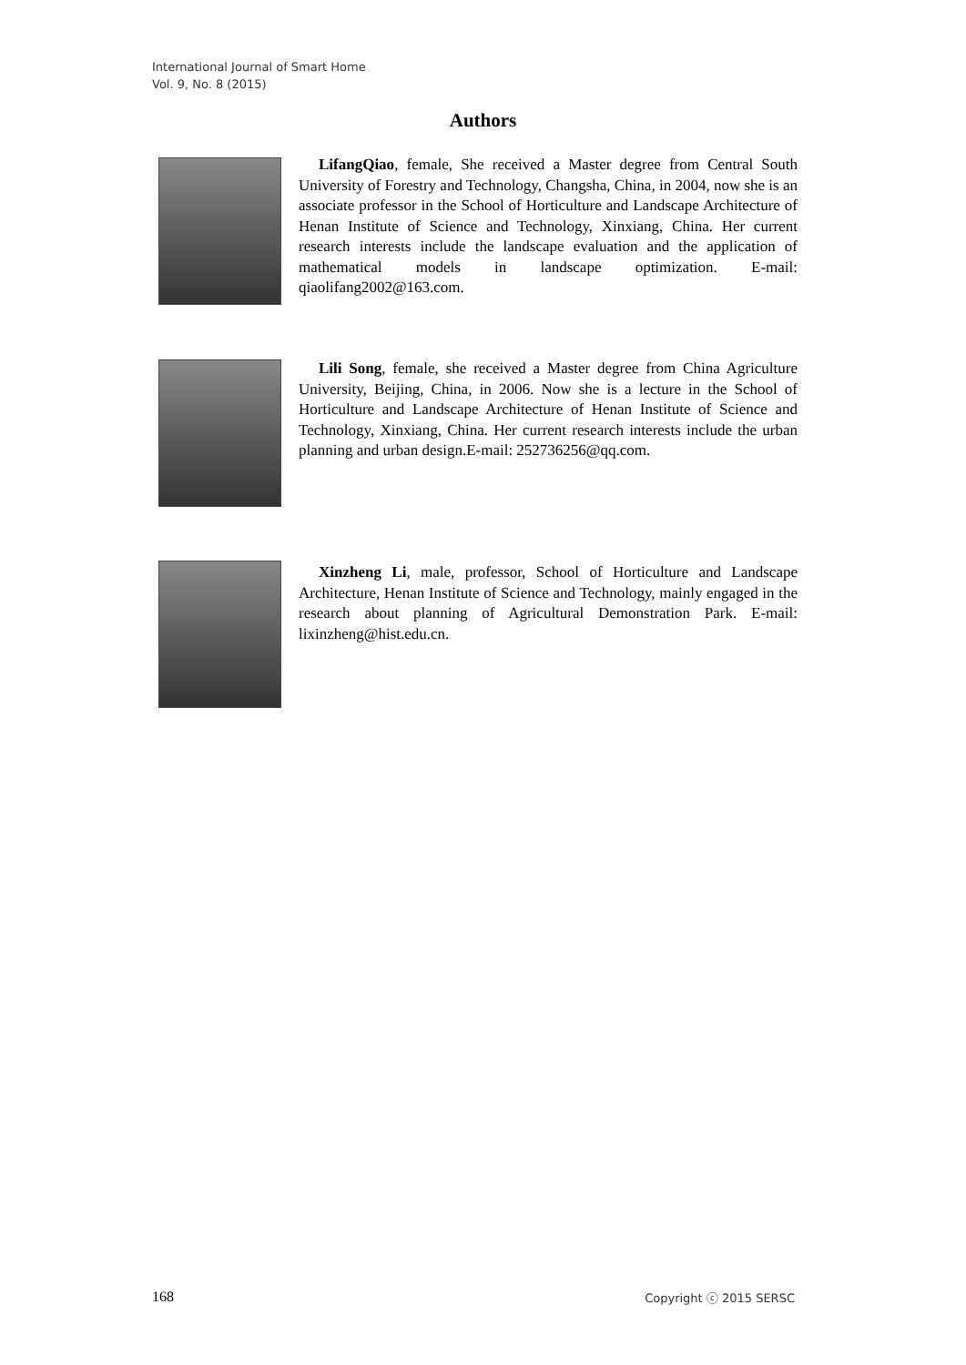International Journal of Smart Home
Vol. 9, No. 8 (2015)
Authors
LifangQiao, female, She received a Master degree from Central South University of Forestry and Technology, Changsha, China, in 2004, now she is an associate professor in the School of Horticulture and Landscape Architecture of Henan Institute of Science and Technology, Xinxiang, China. Her current research interests include the landscape evaluation and the application of mathematical models in landscape optimization. E-mail: qiaolifang2002@163.com.
Lili Song, female, she received a Master degree from China Agriculture University, Beijing, China, in 2006. Now she is a lecture in the School of Horticulture and Landscape Architecture of Henan Institute of Science and Technology, Xinxiang, China. Her current research interests include the urban planning and urban design.E-mail: 252736256@qq.com.
Xinzheng Li, male, professor, School of Horticulture and Landscape Architecture, Henan Institute of Science and Technology, mainly engaged in the research about planning of Agricultural Demonstration Park. E-mail: lixinzheng@hist.edu.cn.
168 Copyright ⓒ 2015 SERSC